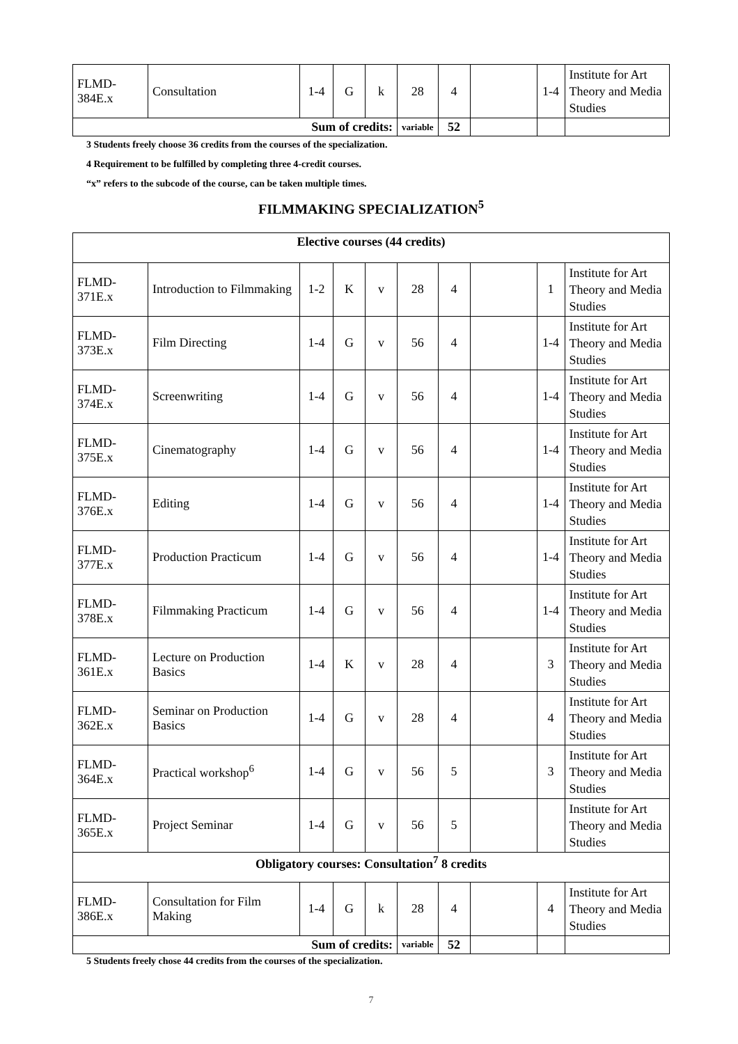| FLMD-384E.x | Consultation | 1-4 | G | k | 28 | 4 | | 1-4 | Institute for Art Theory and Media Studies |
| Sum of credits: | | | | | variable | 52 | | | |
3 Students freely choose 36 credits from the courses of the specialization.
4 Requirement to be fulfilled by completing three 4-credit courses.
“x” refers to the subcode of the course, can be taken multiple times.
FILMMAKING SPECIALIZATION<sup>5</sup>
| Elective courses (44 credits) | | | | | | | | | |
| FLMD-371E.x | Introduction to Filmmaking | 1-2 | K | v | 28 | 4 | | 1 | Institute for Art Theory and Media Studies |
| FLMD-373E.x | Film Directing | 1-4 | G | v | 56 | 4 | | 1-4 | Institute for Art Theory and Media Studies |
| FLMD-374E.x | Screenwriting | 1-4 | G | v | 56 | 4 | | 1-4 | Institute for Art Theory and Media Studies |
| FLMD-375E.x | Cinematography | 1-4 | G | v | 56 | 4 | | 1-4 | Institute for Art Theory and Media Studies |
| FLMD-376E.x | Editing | 1-4 | G | v | 56 | 4 | | 1-4 | Institute for Art Theory and Media Studies |
| FLMD-377E.x | Production Practicum | 1-4 | G | v | 56 | 4 | | 1-4 | Institute for Art Theory and Media Studies |
| FLMD-378E.x | Filmmaking Practicum | 1-4 | G | v | 56 | 4 | | 1-4 | Institute for Art Theory and Media Studies |
| FLMD-361E.x | Lecture on Production Basics | 1-4 | K | v | 28 | 4 | | 3 | Institute for Art Theory and Media Studies |
| FLMD-362E.x | Seminar on Production Basics | 1-4 | G | v | 28 | 4 | | 4 | Institute for Art Theory and Media Studies |
| FLMD-364E.x | Practical workshop<sup>6</sup> | 1-4 | G | v | 56 | 5 | | 3 | Institute for Art Theory and Media Studies |
| FLMD-365E.x | Project Seminar | 1-4 | G | v | 56 | 5 | | | Institute for Art Theory and Media Studies |
| Obligatory courses: Consultation<sup>7</sup> 8 credits | | | | | | | | | |
| FLMD-386E.x | Consultation for Film Making | 1-4 | G | k | 28 | 4 | | 4 | Institute for Art Theory and Media Studies |
| Sum of credits: | | | | | variable | 52 | | | |
5 Students freely chose 44 credits from the courses of the specialization.
7